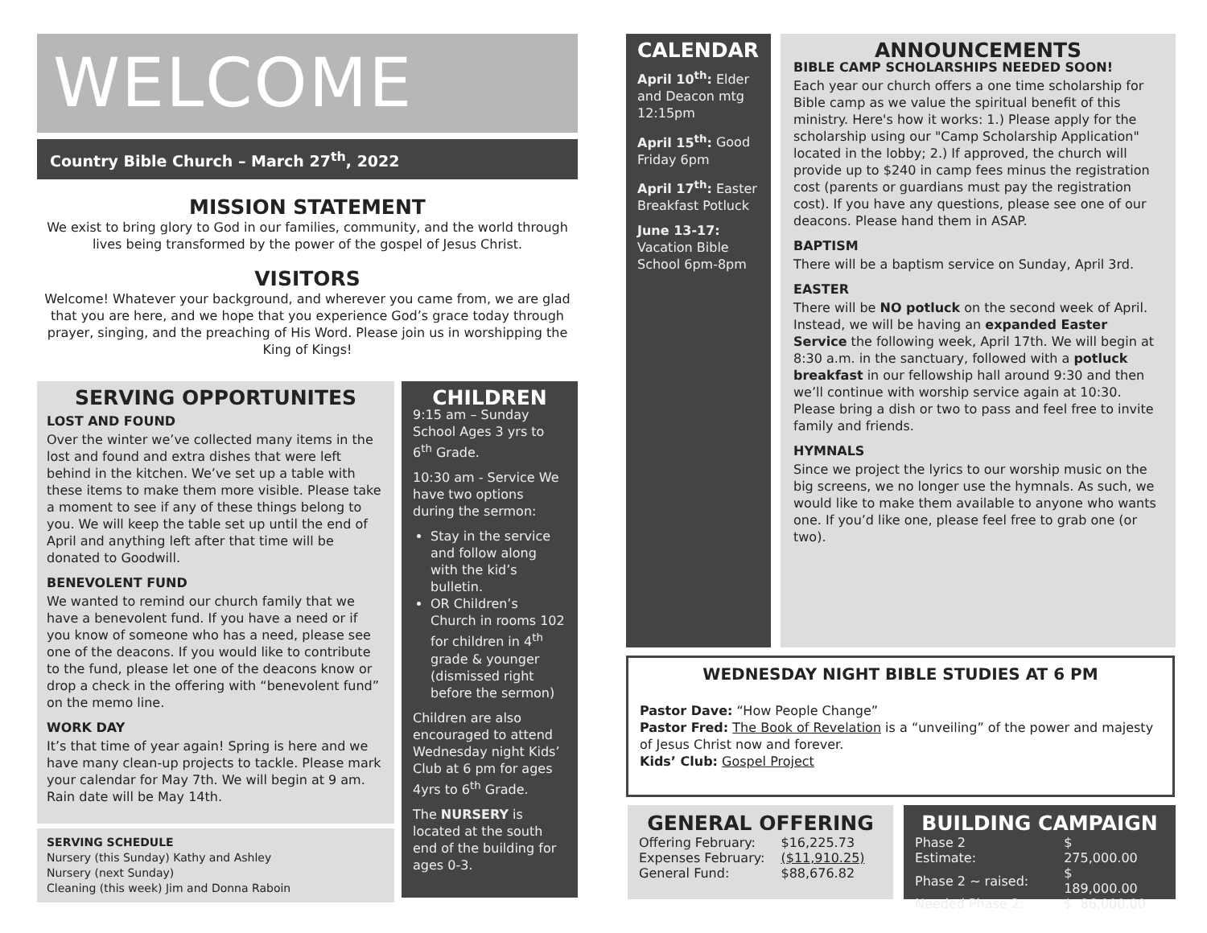WELCOME
Country Bible Church – March 27<sup>th</sup>, 2022
MISSION STATEMENT
We exist to bring glory to God in our families, community, and the world through lives being transformed by the power of the gospel of Jesus Christ.
VISITORS
Welcome! Whatever your background, and wherever you came from, we are glad that you are here, and we hope that you experience God’s grace today through prayer, singing, and the preaching of His Word. Please join us in worshipping the King of Kings!
SERVING OPPORTUNITES
LOST AND FOUND
Over the winter we’ve collected many items in the lost and found and extra dishes that were left behind in the kitchen. We’ve set up a table with these items to make them more visible. Please take a moment to see if any of these things belong to you. We will keep the table set up until the end of April and anything left after that time will be donated to Goodwill.
BENEVOLENT FUND
We wanted to remind our church family that we have a benevolent fund. If you have a need or if you know of someone who has a need, please see one of the deacons. If you would like to contribute to the fund, please let one of the deacons know or drop a check in the offering with “benevolent fund” on the memo line.
WORK DAY
It’s that time of year again! Spring is here and we have many clean-up projects to tackle. Please mark your calendar for May 7th. We will begin at 9 am. Rain date will be May 14th.
SERVING SCHEDULE
Nursery (this Sunday) Kathy and Ashley
Nursery (next Sunday)
Cleaning (this week) Jim and Donna Raboin
CHILDREN
9:15 am – Sunday School Ages 3 yrs to 6<sup>th</sup> Grade.
10:30 am - Service We have two options during the sermon:
Stay in the service and follow along with the kid’s bulletin.
OR Children’s Church in rooms 102 for children in 4<sup>th</sup> grade & younger (dismissed right before the sermon)
Children are also encouraged to attend Wednesday night Kids’ Club at 6 pm for ages 4yrs to 6<sup>th</sup> Grade.
The NURSERY is located at the south end of the building for ages 0-3.
CALENDAR
April 10<sup>th</sup>: Elder and Deacon mtg 12:15pm
April 15<sup>th</sup>: Good Friday 6pm
April 17<sup>th</sup>: Easter Breakfast Potluck
June 13-17: Vacation Bible School 6pm-8pm
ANNOUNCEMENTS
BIBLE CAMP SCHOLARSHIPS NEEDED SOON!
Each year our church offers a one time scholarship for Bible camp as we value the spiritual benefit of this ministry. Here's how it works: 1.) Please apply for the scholarship using our "Camp Scholarship Application" located in the lobby; 2.) If approved, the church will provide up to $240 in camp fees minus the registration cost (parents or guardians must pay the registration cost). If you have any questions, please see one of our deacons. Please hand them in ASAP.
BAPTISM
There will be a baptism service on Sunday, April 3rd.
EASTER
There will be NO potluck on the second week of April. Instead, we will be having an expanded Easter Service the following week, April 17th. We will begin at 8:30 a.m. in the sanctuary, followed with a potluck breakfast in our fellowship hall around 9:30 and then we’ll continue with worship service again at 10:30. Please bring a dish or two to pass and feel free to invite family and friends.
HYMNALS
Since we project the lyrics to our worship music on the big screens, we no longer use the hymnals. As such, we would like to make them available to anyone who wants one. If you’d like one, please feel free to grab one (or two).
WEDNESDAY NIGHT BIBLE STUDIES AT 6 PM
Pastor Dave: “How People Change”
Pastor Fred: The Book of Revelation is a “unveiling” of the power and majesty of Jesus Christ now and forever.
Kids’ Club: Gospel Project
GENERAL OFFERING
| Offering February: | $16,225.73 |
| Expenses February: | ($11,910.25) |
| General Fund: | $88,676.82 |
BUILDING CAMPAIGN
| Phase 2 Estimate: | $ 275,000.00 |
| Phase 2 ~ raised: | $ 189,000.00 |
| Needed Phase 2: | $ 86,000.00 |